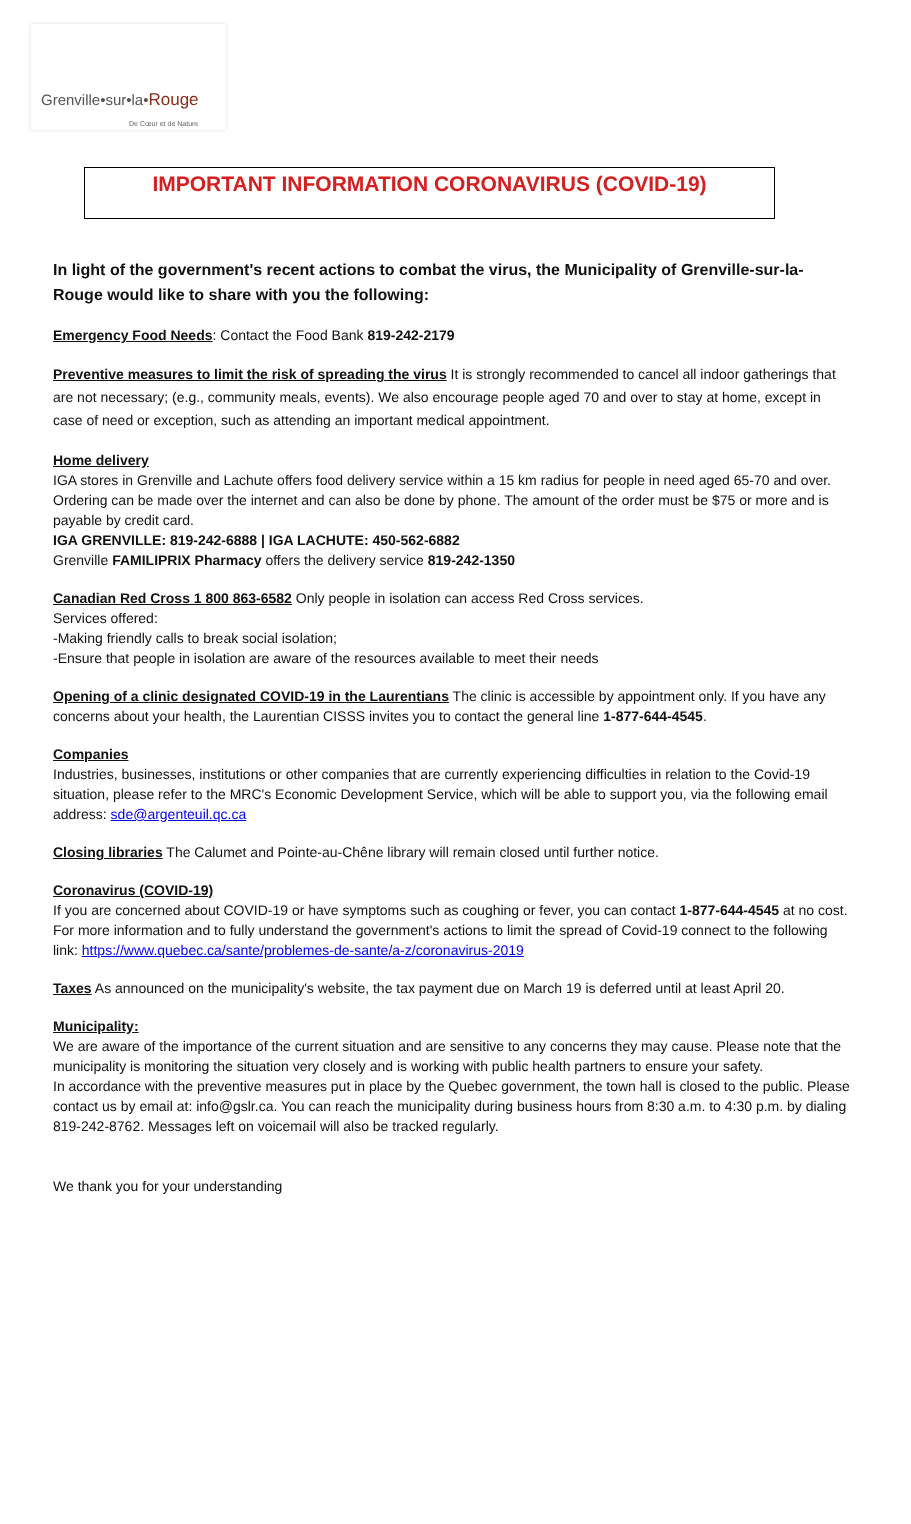Grenville•sur•la•Rouge
De Cœur et de Nature
IMPORTANT INFORMATION CORONAVIRUS (COVID-19)
In light of the government's recent actions to combat the virus, the Municipality of Grenville-sur-la-Rouge would like to share with you the following:
Emergency Food Needs: Contact the Food Bank 819-242-2179
Preventive measures to limit the risk of spreading the virus It is strongly recommended to cancel all indoor gatherings that are not necessary; (e.g., community meals, events). We also encourage people aged 70 and over to stay at home, except in case of need or exception, such as attending an important medical appointment.
Home delivery
IGA stores in Grenville and Lachute offers food delivery service within a 15 km radius for people in need aged 65-70 and over. Ordering can be made over the internet and can also be done by phone. The amount of the order must be $75 or more and is payable by credit card.
IGA GRENVILLE: 819-242-6888 | IGA LACHUTE: 450-562-6882
Grenville FAMILIPRIX Pharmacy offers the delivery service 819-242-1350
Canadian Red Cross 1 800 863-6582 Only people in isolation can access Red Cross services.
Services offered:
-Making friendly calls to break social isolation;
-Ensure that people in isolation are aware of the resources available to meet their needs
Opening of a clinic designated COVID-19 in the Laurentians The clinic is accessible by appointment only. If you have any concerns about your health, the Laurentian CISSS invites you to contact the general line 1-877-644-4545.
Companies
Industries, businesses, institutions or other companies that are currently experiencing difficulties in relation to the Covid-19 situation, please refer to the MRC's Economic Development Service, which will be able to support you, via the following email address: sde@argenteuil.qc.ca
Closing libraries The Calumet and Pointe-au-Chêne library will remain closed until further notice.
Coronavirus (COVID-19)
If you are concerned about COVID-19 or have symptoms such as coughing or fever, you can contact 1-877-644-4545 at no cost. For more information and to fully understand the government's actions to limit the spread of Covid-19 connect to the following link: https://www.quebec.ca/sante/problemes-de-sante/a-z/coronavirus-2019
Taxes As announced on the municipality's website, the tax payment due on March 19 is deferred until at least April 20.
Municipality:
We are aware of the importance of the current situation and are sensitive to any concerns they may cause. Please note that the municipality is monitoring the situation very closely and is working with public health partners to ensure your safety.
In accordance with the preventive measures put in place by the Quebec government, the town hall is closed to the public. Please contact us by email at: info@gslr.ca. You can reach the municipality during business hours from 8:30 a.m. to 4:30 p.m. by dialing 819-242-8762. Messages left on voicemail will also be tracked regularly.
We thank you for your understanding